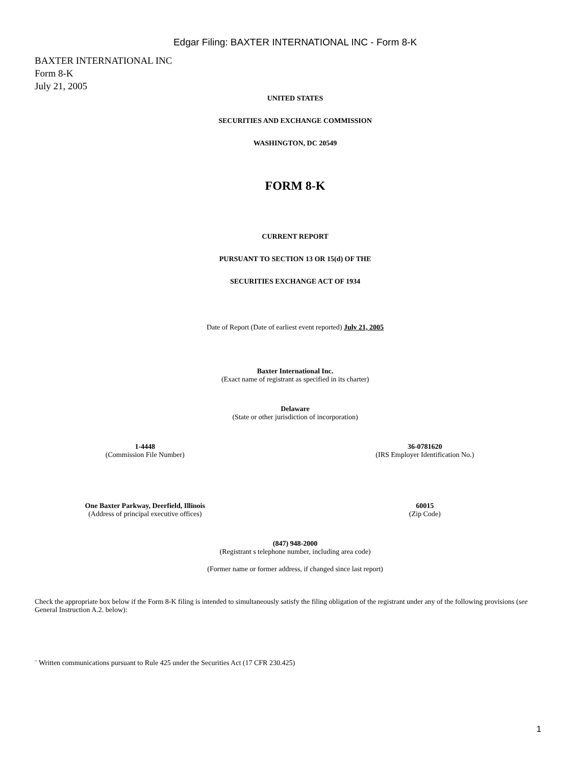Edgar Filing: BAXTER INTERNATIONAL INC - Form 8-K
BAXTER INTERNATIONAL INC
Form 8-K
July 21, 2005
UNITED STATES
SECURITIES AND EXCHANGE COMMISSION
WASHINGTON, DC 20549
FORM 8-K
CURRENT REPORT
PURSUANT TO SECTION 13 OR 15(d) OF THE
SECURITIES EXCHANGE ACT OF 1934
Date of Report (Date of earliest event reported) July 21, 2005
Baxter International Inc.
(Exact name of registrant as specified in its charter)
Delaware
(State or other jurisdiction of incorporation)
1-4448
(Commission File Number)
36-0781620
(IRS Employer Identification No.)
One Baxter Parkway, Deerfield, Illinois
(Address of principal executive offices)
60015
(Zip Code)
(847) 948-2000
(Registrant s telephone number, including area code)
(Former name or former address, if changed since last report)
Check the appropriate box below if the Form 8-K filing is intended to simultaneously satisfy the filing obligation of the registrant under any of the following provisions (see General Instruction A.2. below):
¨ Written communications pursuant to Rule 425 under the Securities Act (17 CFR 230.425)
1